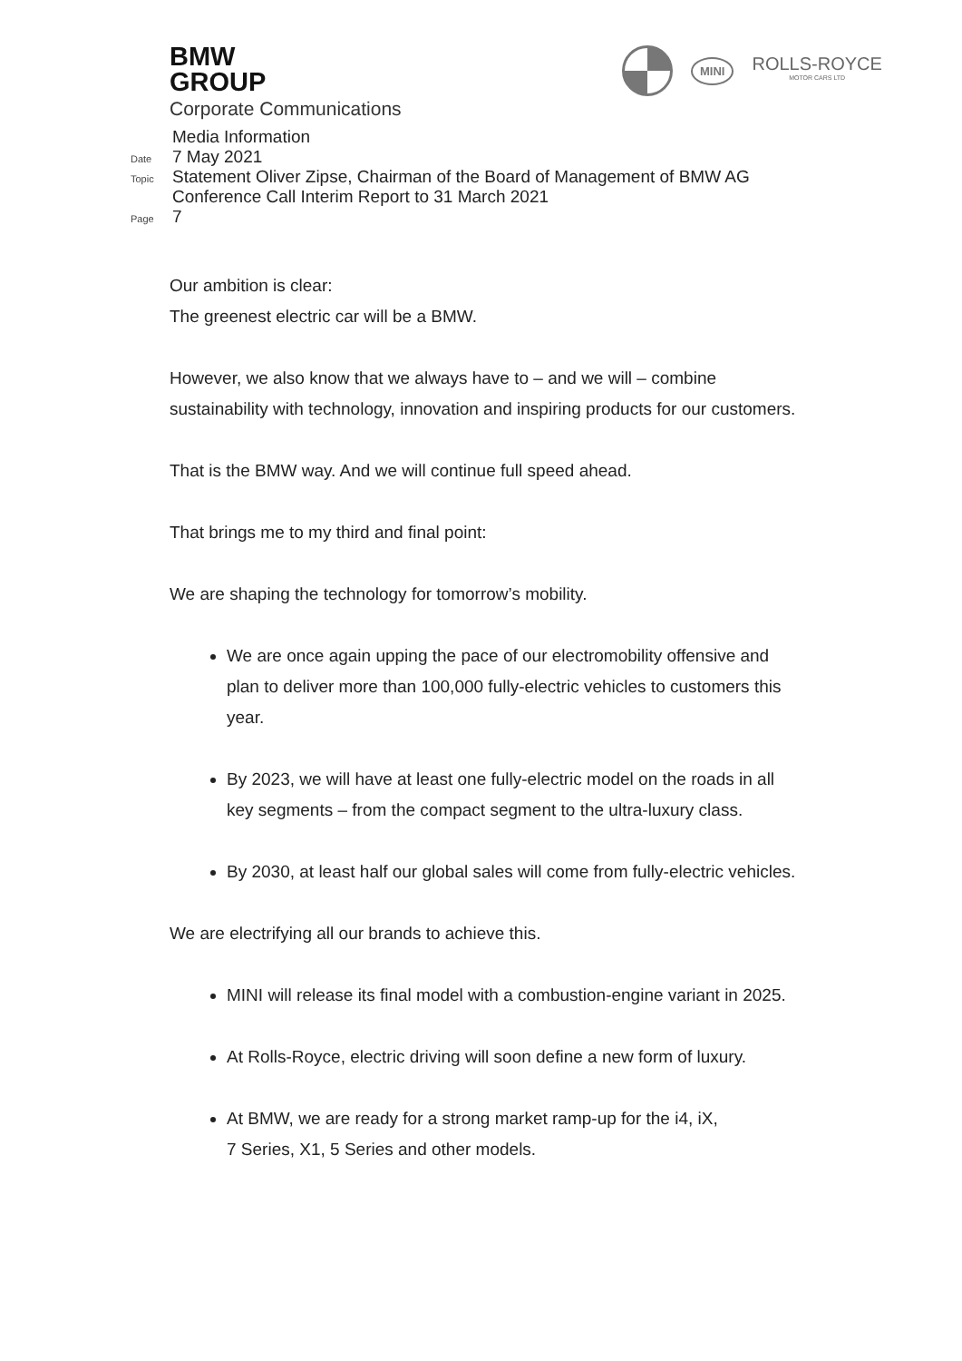BMW
GROUP
Corporate Communications
MINI
ROLLS-ROYCE
MOTOR CARS LTD
Media Information
Date 7 May 2021
Topic Statement Oliver Zipse, Chairman of the Board of Management of BMW AG
Conference Call Interim Report to 31 March 2021
Page 7
Our ambition is clear:
The greenest electric car will be a BMW.
However, we also know that we always have to – and we will – combine sustainability with technology, innovation and inspiring products for our customers.
That is the BMW way. And we will continue full speed ahead.
That brings me to my third and final point:
We are shaping the technology for tomorrow’s mobility.
We are once again upping the pace of our electromobility offensive and plan to deliver more than 100,000 fully-electric vehicles to customers this year.
By 2023, we will have at least one fully-electric model on the roads in all key segments – from the compact segment to the ultra-luxury class.
By 2030, at least half our global sales will come from fully-electric vehicles.
We are electrifying all our brands to achieve this.
MINI will release its final model with a combustion-engine variant in 2025.
At Rolls-Royce, electric driving will soon define a new form of luxury.
At BMW, we are ready for a strong market ramp-up for the i4, iX,
7 Series, X1, 5 Series and other models.